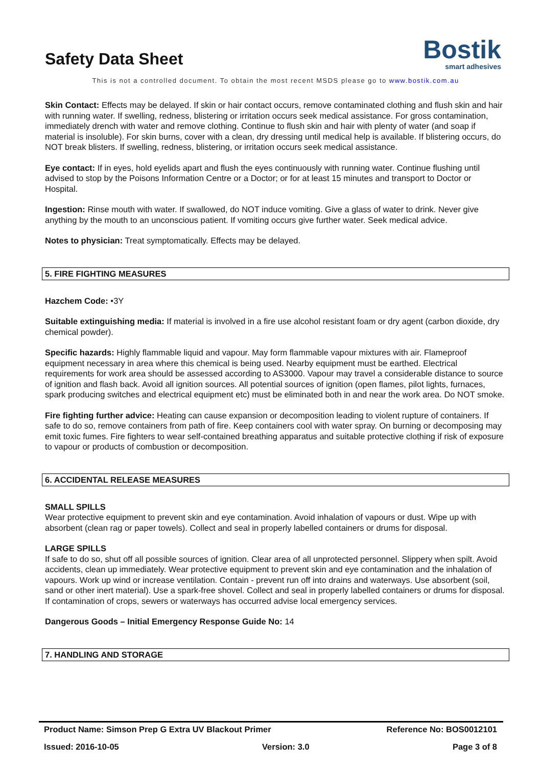Safety Data Sheet
Bostik
smart adhesives
This is not a controlled document. To obtain the most recent MSDS please go to www.bostik.com.au
Skin Contact: Effects may be delayed. If skin or hair contact occurs, remove contaminated clothing and flush skin and hair with running water. If swelling, redness, blistering or irritation occurs seek medical assistance. For gross contamination, immediately drench with water and remove clothing. Continue to flush skin and hair with plenty of water (and soap if material is insoluble). For skin burns, cover with a clean, dry dressing until medical help is available. If blistering occurs, do NOT break blisters. If swelling, redness, blistering, or irritation occurs seek medical assistance.
Eye contact: If in eyes, hold eyelids apart and flush the eyes continuously with running water. Continue flushing until advised to stop by the Poisons Information Centre or a Doctor; or for at least 15 minutes and transport to Doctor or Hospital.
Ingestion: Rinse mouth with water. If swallowed, do NOT induce vomiting. Give a glass of water to drink. Never give anything by the mouth to an unconscious patient. If vomiting occurs give further water. Seek medical advice.
Notes to physician: Treat symptomatically. Effects may be delayed.
5. FIRE FIGHTING MEASURES
Hazchem Code: •3Y
Suitable extinguishing media: If material is involved in a fire use alcohol resistant foam or dry agent (carbon dioxide, dry chemical powder).
Specific hazards: Highly flammable liquid and vapour. May form flammable vapour mixtures with air. Flameproof equipment necessary in area where this chemical is being used. Nearby equipment must be earthed. Electrical requirements for work area should be assessed according to AS3000. Vapour may travel a considerable distance to source of ignition and flash back. Avoid all ignition sources. All potential sources of ignition (open flames, pilot lights, furnaces, spark producing switches and electrical equipment etc) must be eliminated both in and near the work area. Do NOT smoke.
Fire fighting further advice: Heating can cause expansion or decomposition leading to violent rupture of containers. If safe to do so, remove containers from path of fire. Keep containers cool with water spray. On burning or decomposing may emit toxic fumes. Fire fighters to wear self-contained breathing apparatus and suitable protective clothing if risk of exposure to vapour or products of combustion or decomposition.
6. ACCIDENTAL RELEASE MEASURES
SMALL SPILLS
Wear protective equipment to prevent skin and eye contamination. Avoid inhalation of vapours or dust. Wipe up with absorbent (clean rag or paper towels). Collect and seal in properly labelled containers or drums for disposal.
LARGE SPILLS
If safe to do so, shut off all possible sources of ignition. Clear area of all unprotected personnel. Slippery when spilt. Avoid accidents, clean up immediately. Wear protective equipment to prevent skin and eye contamination and the inhalation of vapours. Work up wind or increase ventilation. Contain - prevent run off into drains and waterways. Use absorbent (soil, sand or other inert material). Use a spark-free shovel. Collect and seal in properly labelled containers or drums for disposal. If contamination of crops, sewers or waterways has occurred advise local emergency services.
Dangerous Goods – Initial Emergency Response Guide No: 14
7. HANDLING AND STORAGE
Product Name: Simson Prep G Extra UV Blackout Primer Reference No: BOS0012101
Issued: 2016-10-05 Version: 3.0 Page 3 of 8